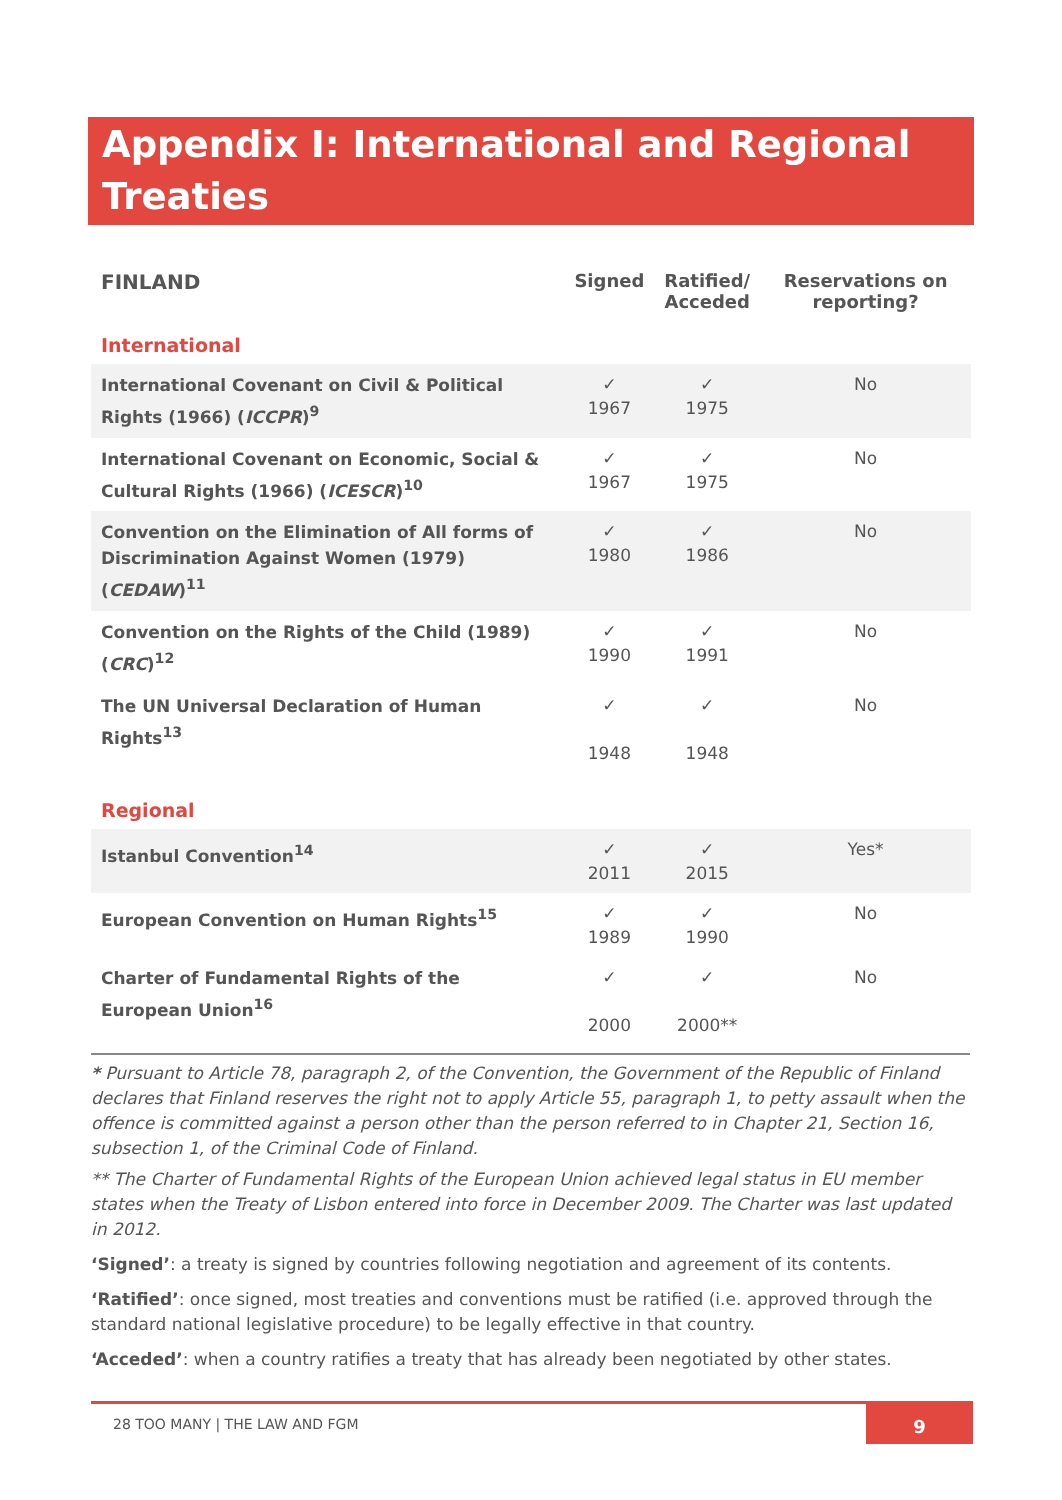Appendix I: International and Regional Treaties
| FINLAND | Signed | Ratified/ Acceded | Reservations on reporting? |
| --- | --- | --- | --- |
| International | | | |
| International Covenant on Civil & Political Rights (1966) ( ICCPR )<sup>9</sup> | ✓ 1967 | ✓ 1975 | No |
| International Covenant on Economic, Social & Cultural Rights (1966) ( ICESCR )<sup>10</sup> | ✓ 1967 | ✓ 1975 | No |
| Convention on the Elimination of All forms of Discrimination Against Women (1979) ( CEDAW )<sup>11</sup> | ✓ 1980 | ✓ 1986 | No |
| Convention on the Rights of the Child (1989) ( CRC )<sup>12</sup> | ✓ 1990 | ✓ 1991 | No |
| The UN Universal Declaration of Human Rights<sup>13</sup> | ✓ 1948 | ✓ 1948 | No |
| Regional | | | |
| Istanbul Convention<sup>14</sup> | ✓ 2011 | ✓ 2015 | Yes* |
| European Convention on Human Rights<sup>15</sup> | ✓ 1989 | ✓ 1990 | No |
| Charter of Fundamental Rights of the European Union<sup>16</sup> | ✓ 2000 | ✓ 2000** | No |
* Pursuant to Article 78, paragraph 2, of the Convention, the Government of the Republic of Finland declares that Finland reserves the right not to apply Article 55, paragraph 1, to petty assault when the offence is committed against a person other than the person referred to in Chapter 21, Section 16, subsection 1, of the Criminal Code of Finland.
** The Charter of Fundamental Rights of the European Union achieved legal status in EU member states when the Treaty of Lisbon entered into force in December 2009. The Charter was last updated in 2012.
‘Signed’: a treaty is signed by countries following negotiation and agreement of its contents.
‘Ratified’: once signed, most treaties and conventions must be ratified (i.e. approved through the standard national legislative procedure) to be legally effective in that country.
‘Acceded’: when a country ratifies a treaty that has already been negotiated by other states.
28 TOO MANY | THE LAW AND FGM
9